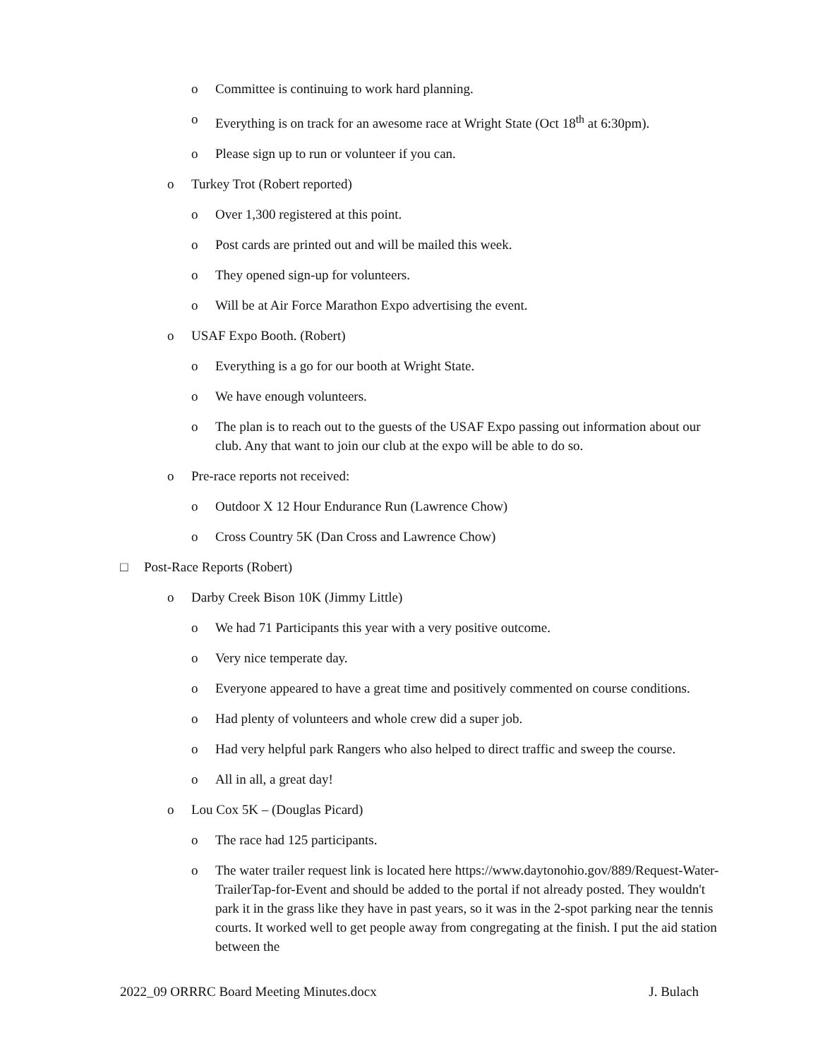o Committee is continuing to work hard planning.
o Everything is on track for an awesome race at Wright State (Oct 18<sup>th</sup> at 6:30pm).
o Please sign up to run or volunteer if you can.
o Turkey Trot (Robert reported)
o Over 1,300 registered at this point.
o Post cards are printed out and will be mailed this week.
o They opened sign-up for volunteers.
o Will be at Air Force Marathon Expo advertising the event.
o USAF Expo Booth. (Robert)
o Everything is a go for our booth at Wright State.
o We have enough volunteers.
o The plan is to reach out to the guests of the USAF Expo passing out information about our club. Any that want to join our club at the expo will be able to do so.
o Pre-race reports not received:
o Outdoor X 12 Hour Endurance Run (Lawrence Chow)
o Cross Country 5K (Dan Cross and Lawrence Chow)
□ Post-Race Reports (Robert)
o Darby Creek Bison 10K (Jimmy Little)
o We had 71 Participants this year with a very positive outcome.
o Very nice temperate day.
o Everyone appeared to have a great time and positively commented on course conditions.
o Had plenty of volunteers and whole crew did a super job.
o Had very helpful park Rangers who also helped to direct traffic and sweep the course.
o All in all, a great day!
o Lou Cox 5K – (Douglas Picard)
o The race had 125 participants.
o The water trailer request link is located here https://www.daytonohio.gov/889/Request-Water-TrailerTap-for-Event and should be added to the portal if not already posted. They wouldn't park it in the grass like they have in past years, so it was in the 2-spot parking near the tennis courts. It worked well to get people away from congregating at the finish. I put the aid station between the
2022_09 ORRRC Board Meeting Minutes.docx J. Bulach